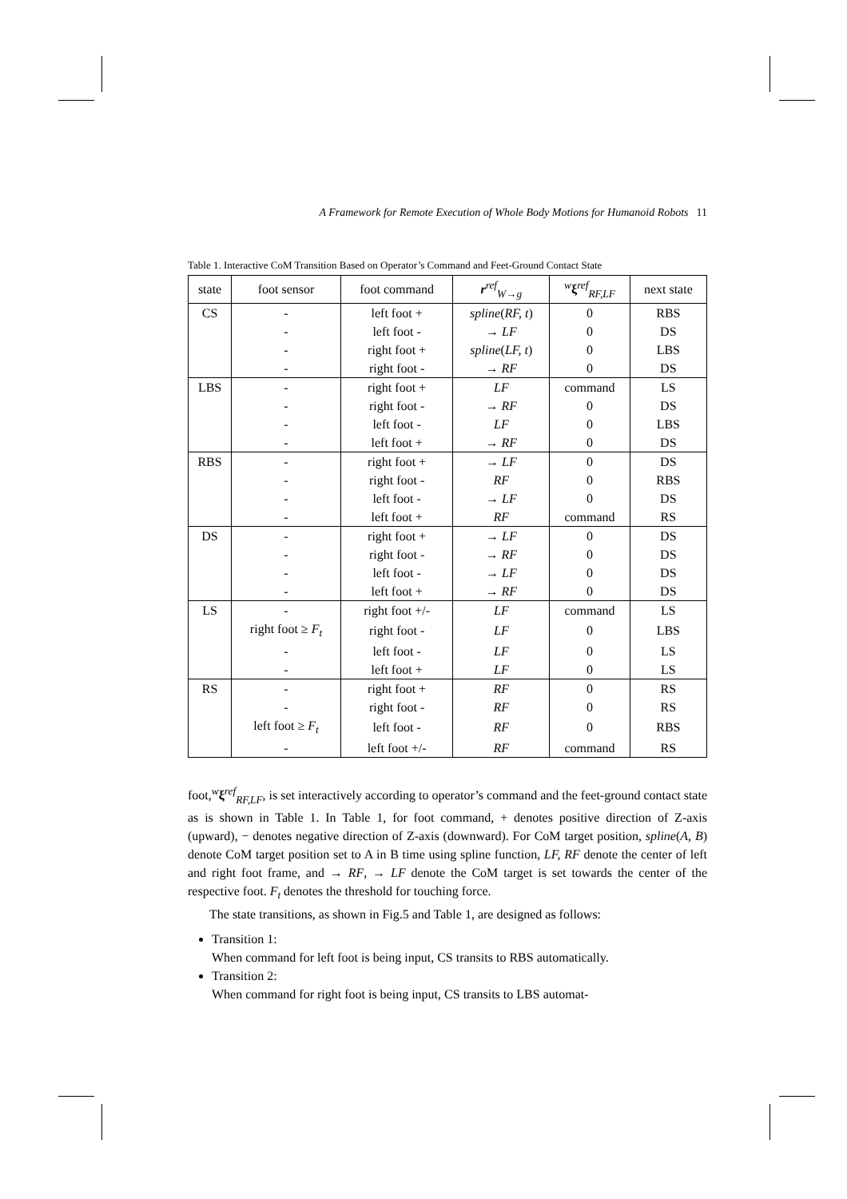A Framework for Remote Execution of Whole Body Motions for Humanoid Robots 11
Table 1. Interactive CoM Transition Based on Operator’s Command and Feet-Ground Contact State
| state | foot sensor | foot command | r<sup>ref</sup><sub>W→g</sub> | <sup>w</sup> ξ<sup>ref</sup><sub>RF,LF</sub> | next state |
| --- | --- | --- | --- | --- | --- |
| CS | - | left foot + | spline ( RF, t ) | 0 | RBS |
| | - | left foot - | → LF | 0 | DS |
| | - | right foot + | spline ( LF, t ) | 0 | LBS |
| | - | right foot - | → RF | 0 | DS |
| LBS | - | right foot + | LF | command | LS |
| | - | right foot - | → RF | 0 | DS |
| | - | left foot - | LF | 0 | LBS |
| | - | left foot + | → RF | 0 | DS |
| RBS | - | right foot + | → LF | 0 | DS |
| | - | right foot - | RF | 0 | RBS |
| | - | left foot - | → LF | 0 | DS |
| | - | left foot + | RF | command | RS |
| DS | - | right foot + | → LF | 0 | DS |
| | - | right foot - | → RF | 0 | DS |
| | - | left foot - | → LF | 0 | DS |
| | - | left foot + | → RF | 0 | DS |
| LS | - | right foot +/- | LF | command | LS |
| | right foot ≥ F<sub>t</sub> | right foot - | LF | 0 | LBS |
| | - | left foot - | LF | 0 | LS |
| | - | left foot + | LF | 0 | LS |
| RS | - | right foot + | RF | 0 | RS |
| | - | right foot - | RF | 0 | RS |
| | left foot ≥ F<sub>t</sub> | left foot - | RF | 0 | RBS |
| | - | left foot +/- | RF | command | RS |
foot,<sup>w</sup>ξ<sup>ref</sup><sub>RF,LF</sub>, is set interactively according to operator’s command and the feet-ground contact state as is shown in Table 1. In Table 1, for foot command, + denotes positive direction of Z-axis (upward), − denotes negative direction of Z-axis (downward). For CoM target position, spline(A, B) denote CoM target position set to A in B time using spline function, LF, RF denote the center of left and right foot frame, and → RF, → LF denote the CoM target is set towards the center of the respective foot. F<sub>t</sub> denotes the threshold for touching force.
The state transitions, as shown in Fig.5 and Table 1, are designed as follows:
Transition 1:
When command for left foot is being input, CS transits to RBS automatically.
Transition 2:
When command for right foot is being input, CS transits to LBS automat-